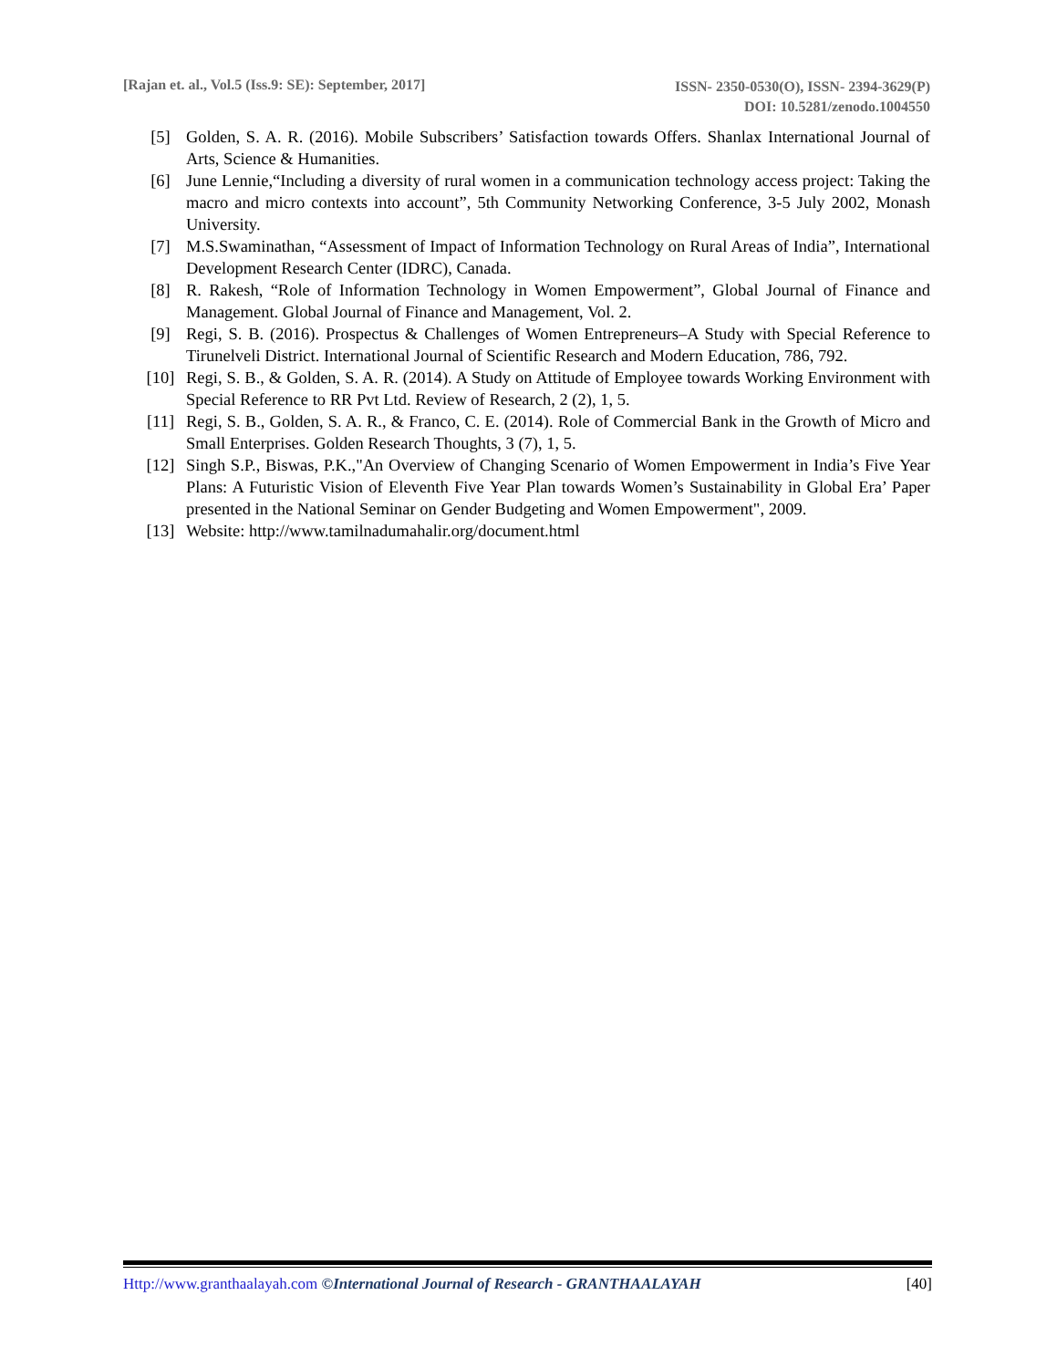[Rajan et. al., Vol.5 (Iss.9: SE): September, 2017] ISSN- 2350-0530(O), ISSN- 2394-3629(P)
DOI: 10.5281/zenodo.1004550
[5] Golden, S. A. R. (2016). Mobile Subscribers’ Satisfaction towards Offers. Shanlax International Journal of Arts, Science & Humanities.
[6] June Lennie,“Including a diversity of rural women in a communication technology access project: Taking the macro and micro contexts into account”, 5th Community Networking Conference, 3-5 July 2002, Monash University.
[7] M.S.Swaminathan, “Assessment of Impact of Information Technology on Rural Areas of India”, International Development Research Center (IDRC), Canada.
[8] R. Rakesh, “Role of Information Technology in Women Empowerment”, Global Journal of Finance and Management. Global Journal of Finance and Management, Vol. 2.
[9] Regi, S. B. (2016). Prospectus & Challenges of Women Entrepreneurs–A Study with Special Reference to Tirunelveli District. International Journal of Scientific Research and Modern Education, 786, 792.
[10] Regi, S. B., & Golden, S. A. R. (2014). A Study on Attitude of Employee towards Working Environment with Special Reference to RR Pvt Ltd. Review of Research, 2 (2), 1, 5.
[11] Regi, S. B., Golden, S. A. R., & Franco, C. E. (2014). Role of Commercial Bank in the Growth of Micro and Small Enterprises. Golden Research Thoughts, 3 (7), 1, 5.
[12] Singh S.P., Biswas, P.K.,"An Overview of Changing Scenario of Women Empowerment in India’s Five Year Plans: A Futuristic Vision of Eleventh Five Year Plan towards Women’s Sustainability in Global Era’ Paper presented in the National Seminar on Gender Budgeting and Women Empowerment", 2009.
[13] Website: http://www.tamilnadumahalir.org/document.html
Http://www.granthaalayah.com ©International Journal of Research - GRANTHAALAYAH [40]